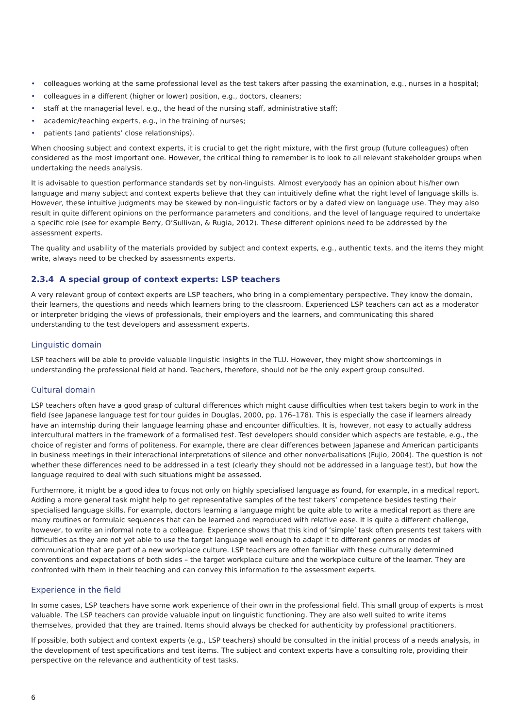• colleagues working at the same professional level as the test takers after passing the examination, e.g., nurses in a hospital;
• colleagues in a different (higher or lower) position, e.g., doctors, cleaners;
• staff at the managerial level, e.g., the head of the nursing staff, administrative staff;
• academic/teaching experts, e.g., in the training of nurses;
• patients (and patients’ close relationships).
When choosing subject and context experts, it is crucial to get the right mixture, with the first group (future colleagues) often considered as the most important one. However, the critical thing to remember is to look to all relevant stakeholder groups when undertaking the needs analysis.
It is advisable to question performance standards set by non-linguists. Almost everybody has an opinion about his/her own language and many subject and context experts believe that they can intuitively define what the right level of language skills is. However, these intuitive judgments may be skewed by non-linguistic factors or by a dated view on language use. They may also result in quite different opinions on the performance parameters and conditions, and the level of language required to undertake a specific role (see for example Berry, O’Sullivan, & Rugia, 2012). These different opinions need to be addressed by the assessment experts.
The quality and usability of the materials provided by subject and context experts, e.g., authentic texts, and the items they might write, always need to be checked by assessments experts.
2.3.4 A special group of context experts: LSP teachers
A very relevant group of context experts are LSP teachers, who bring in a complementary perspective. They know the domain, their learners, the questions and needs which learners bring to the classroom. Experienced LSP teachers can act as a moderator or interpreter bridging the views of professionals, their employers and the learners, and communicating this shared understanding to the test developers and assessment experts.
Linguistic domain
LSP teachers will be able to provide valuable linguistic insights in the TLU. However, they might show shortcomings in understanding the professional field at hand. Teachers, therefore, should not be the only expert group consulted.
Cultural domain
LSP teachers often have a good grasp of cultural differences which might cause difficulties when test takers begin to work in the field (see Japanese language test for tour guides in Douglas, 2000, pp. 176–178). This is especially the case if learners already have an internship during their language learning phase and encounter difficulties. It is, however, not easy to actually address intercultural matters in the framework of a formalised test. Test developers should consider which aspects are testable, e.g., the choice of register and forms of politeness. For example, there are clear differences between Japanese and American participants in business meetings in their interactional interpretations of silence and other nonverbalisations (Fujio, 2004). The question is not whether these differences need to be addressed in a test (clearly they should not be addressed in a language test), but how the language required to deal with such situations might be assessed.
Furthermore, it might be a good idea to focus not only on highly specialised language as found, for example, in a medical report. Adding a more general task might help to get representative samples of the test takers’ competence besides testing their specialised language skills. For example, doctors learning a language might be quite able to write a medical report as there are many routines or formulaic sequences that can be learned and reproduced with relative ease. It is quite a different challenge, however, to write an informal note to a colleague. Experience shows that this kind of ‘simple’ task often presents test takers with difficulties as they are not yet able to use the target language well enough to adapt it to different genres or modes of communication that are part of a new workplace culture. LSP teachers are often familiar with these culturally determined conventions and expectations of both sides – the target workplace culture and the workplace culture of the learner. They are confronted with them in their teaching and can convey this information to the assessment experts.
Experience in the field
In some cases, LSP teachers have some work experience of their own in the professional field. This small group of experts is most valuable. The LSP teachers can provide valuable input on linguistic functioning. They are also well suited to write items themselves, provided that they are trained. Items should always be checked for authenticity by professional practitioners.
If possible, both subject and context experts (e.g., LSP teachers) should be consulted in the initial process of a needs analysis, in the development of test specifications and test items. The subject and context experts have a consulting role, providing their perspective on the relevance and authenticity of test tasks.
6